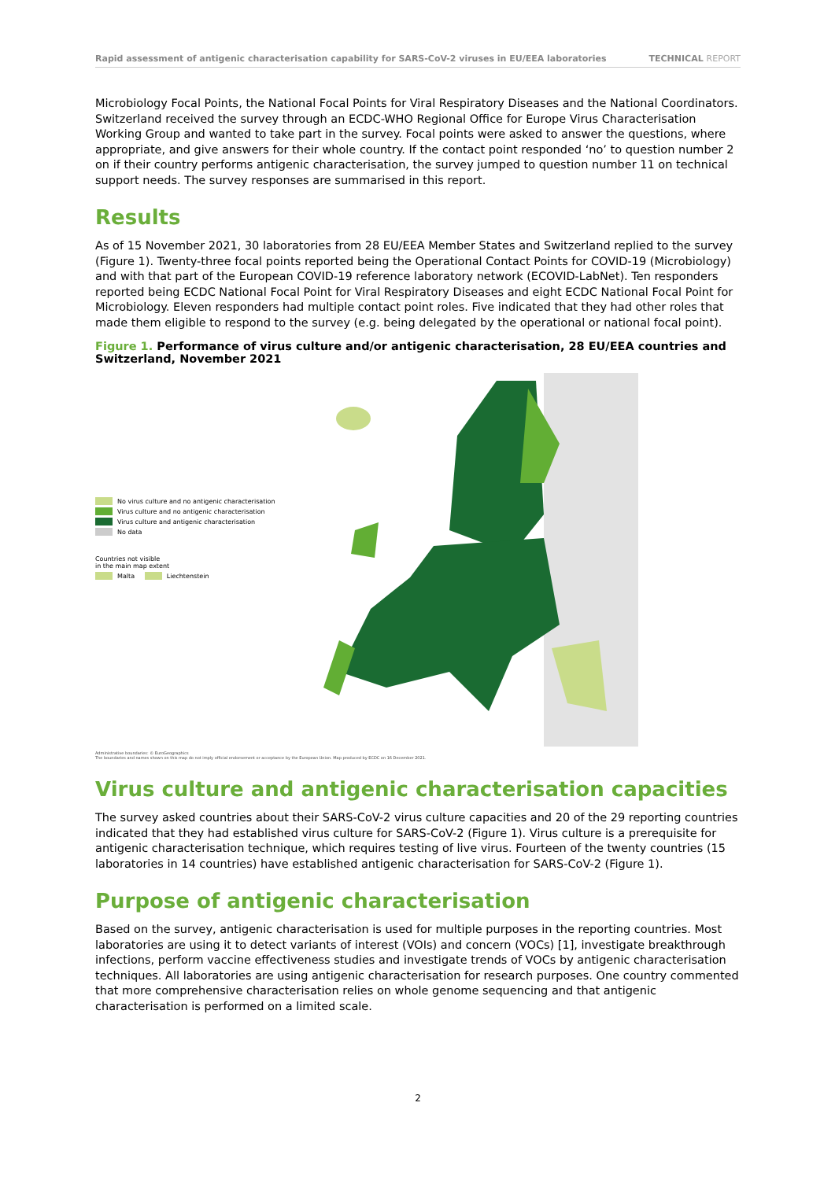Rapid assessment of antigenic characterisation capability for SARS-CoV-2 viruses in EU/EEA laboratories
TECHNICAL REPORT
Microbiology Focal Points, the National Focal Points for Viral Respiratory Diseases and the National Coordinators. Switzerland received the survey through an ECDC-WHO Regional Office for Europe Virus Characterisation Working Group and wanted to take part in the survey. Focal points were asked to answer the questions, where appropriate, and give answers for their whole country. If the contact point responded ‘no’ to question number 2 on if their country performs antigenic characterisation, the survey jumped to question number 11 on technical support needs. The survey responses are summarised in this report.
Results
As of 15 November 2021, 30 laboratories from 28 EU/EEA Member States and Switzerland replied to the survey (Figure 1). Twenty-three focal points reported being the Operational Contact Points for COVID-19 (Microbiology) and with that part of the European COVID-19 reference laboratory network (ECOVID-LabNet). Ten responders reported being ECDC National Focal Point for Viral Respiratory Diseases and eight ECDC National Focal Point for Microbiology. Eleven responders had multiple contact point roles. Five indicated that they had other roles that made them eligible to respond to the survey (e.g. being delegated by the operational or national focal point).
Figure 1. Performance of virus culture and/or antigenic characterisation, 28 EU/EEA countries and Switzerland, November 2021
No virus culture and no antigenic characterisation
Virus culture and no antigenic characterisation
Virus culture and antigenic characterisation
No data
Countries not visible
in the main map extent
Malta Liechtenstein
Administrative boundaries: © EuroGeographics
The boundaries and names shown on this map do not imply official endorsement or acceptance by the European Union. Map produced by ECDC on 16 December 2021.
Virus culture and antigenic characterisation capacities
The survey asked countries about their SARS-CoV-2 virus culture capacities and 20 of the 29 reporting countries indicated that they had established virus culture for SARS-CoV-2 (Figure 1). Virus culture is a prerequisite for antigenic characterisation technique, which requires testing of live virus. Fourteen of the twenty countries (15 laboratories in 14 countries) have established antigenic characterisation for SARS-CoV-2 (Figure 1).
Purpose of antigenic characterisation
Based on the survey, antigenic characterisation is used for multiple purposes in the reporting countries. Most laboratories are using it to detect variants of interest (VOIs) and concern (VOCs) [1], investigate breakthrough infections, perform vaccine effectiveness studies and investigate trends of VOCs by antigenic characterisation techniques. All laboratories are using antigenic characterisation for research purposes. One country commented that more comprehensive characterisation relies on whole genome sequencing and that antigenic characterisation is performed on a limited scale.
2